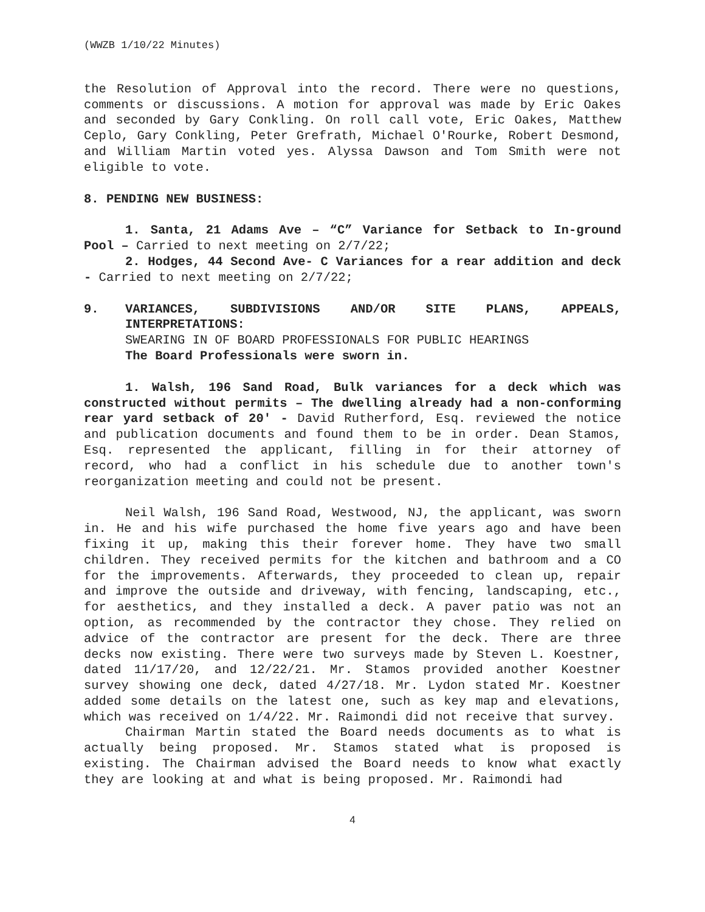(WWZB 1/10/22 Minutes)
the Resolution of Approval into the record. There were no questions, comments or discussions. A motion for approval was made by Eric Oakes and seconded by Gary Conkling. On roll call vote, Eric Oakes, Matthew Ceplo, Gary Conkling, Peter Grefrath, Michael O'Rourke, Robert Desmond, and William Martin voted yes. Alyssa Dawson and Tom Smith were not eligible to vote.
8. PENDING NEW BUSINESS:
1. Santa, 21 Adams Ave – “C” Variance for Setback to In-ground Pool – Carried to next meeting on 2/7/22;
2. Hodges, 44 Second Ave- C Variances for a rear addition and deck - Carried to next meeting on 2/7/22;
9. VARIANCES, SUBDIVISIONS AND/OR SITE PLANS, APPEALS, INTERPRETATIONS:
SWEARING IN OF BOARD PROFESSIONALS FOR PUBLIC HEARINGS
The Board Professionals were sworn in.
1. Walsh, 196 Sand Road, Bulk variances for a deck which was constructed without permits – The dwelling already had a non-conforming rear yard setback of 20′ - David Rutherford, Esq. reviewed the notice and publication documents and found them to be in order. Dean Stamos, Esq. represented the applicant, filling in for their attorney of record, who had a conflict in his schedule due to another town's reorganization meeting and could not be present.
Neil Walsh, 196 Sand Road, Westwood, NJ, the applicant, was sworn in. He and his wife purchased the home five years ago and have been fixing it up, making this their forever home. They have two small children. They received permits for the kitchen and bathroom and a CO for the improvements. Afterwards, they proceeded to clean up, repair and improve the outside and driveway, with fencing, landscaping, etc., for aesthetics, and they installed a deck. A paver patio was not an option, as recommended by the contractor they chose. They relied on advice of the contractor are present for the deck. There are three decks now existing. There were two surveys made by Steven L. Koestner, dated 11/17/20, and 12/22/21. Mr. Stamos provided another Koestner survey showing one deck, dated 4/27/18. Mr. Lydon stated Mr. Koestner added some details on the latest one, such as key map and elevations, which was received on 1/4/22. Mr. Raimondi did not receive that survey.
Chairman Martin stated the Board needs documents as to what is actually being proposed. Mr. Stamos stated what is proposed is existing. The Chairman advised the Board needs to know what exactly they are looking at and what is being proposed. Mr. Raimondi had
4